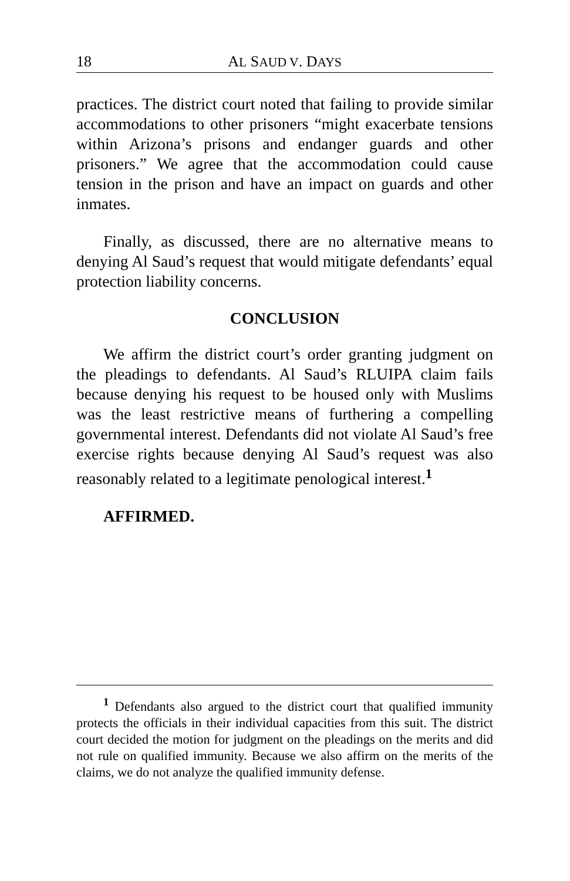18 AL SAUD V. DAYS
practices. The district court noted that failing to provide similar accommodations to other prisoners “might exacerbate tensions within Arizona’s prisons and endanger guards and other prisoners.” We agree that the accommodation could cause tension in the prison and have an impact on guards and other inmates.
Finally, as discussed, there are no alternative means to denying Al Saud’s request that would mitigate defendants’ equal protection liability concerns.
CONCLUSION
We affirm the district court’s order granting judgment on the pleadings to defendants. Al Saud’s RLUIPA claim fails because denying his request to be housed only with Muslims was the least restrictive means of furthering a compelling governmental interest. Defendants did not violate Al Saud’s free exercise rights because denying Al Saud’s request was also reasonably related to a legitimate penological interest.<sup>1</sup>
AFFIRMED.
<sup>1</sup> Defendants also argued to the district court that qualified immunity protects the officials in their individual capacities from this suit. The district court decided the motion for judgment on the pleadings on the merits and did not rule on qualified immunity. Because we also affirm on the merits of the claims, we do not analyze the qualified immunity defense.